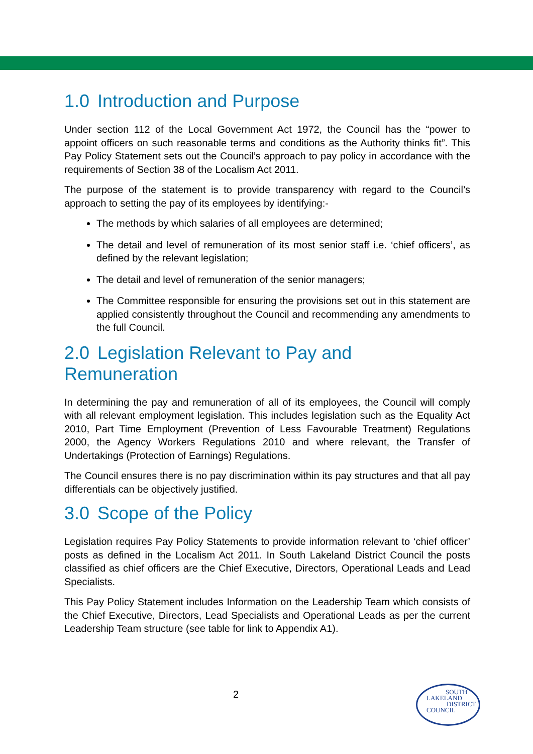1.0 Introduction and Purpose
Under section 112 of the Local Government Act 1972, the Council has the “power to appoint officers on such reasonable terms and conditions as the Authority thinks fit”. This Pay Policy Statement sets out the Council’s approach to pay policy in accordance with the requirements of Section 38 of the Localism Act 2011.
The purpose of the statement is to provide transparency with regard to the Council’s approach to setting the pay of its employees by identifying:-
The methods by which salaries of all employees are determined;
The detail and level of remuneration of its most senior staff i.e. ‘chief officers’, as defined by the relevant legislation;
The detail and level of remuneration of the senior managers;
The Committee responsible for ensuring the provisions set out in this statement are applied consistently throughout the Council and recommending any amendments to the full Council.
2.0 Legislation Relevant to Pay and Remuneration
In determining the pay and remuneration of all of its employees, the Council will comply with all relevant employment legislation. This includes legislation such as the Equality Act 2010, Part Time Employment (Prevention of Less Favourable Treatment) Regulations 2000, the Agency Workers Regulations 2010 and where relevant, the Transfer of Undertakings (Protection of Earnings) Regulations.
The Council ensures there is no pay discrimination within its pay structures and that all pay differentials can be objectively justified.
3.0 Scope of the Policy
Legislation requires Pay Policy Statements to provide information relevant to ‘chief officer’ posts as defined in the Localism Act 2011. In South Lakeland District Council the posts classified as chief officers are the Chief Executive, Directors, Operational Leads and Lead Specialists.
This Pay Policy Statement includes Information on the Leadership Team which consists of the Chief Executive, Directors, Lead Specialists and Operational Leads as per the current Leadership Team structure (see table for link to Appendix A1).
2
SOUTH
LAKELAND
DISTRICT
COUNCIL